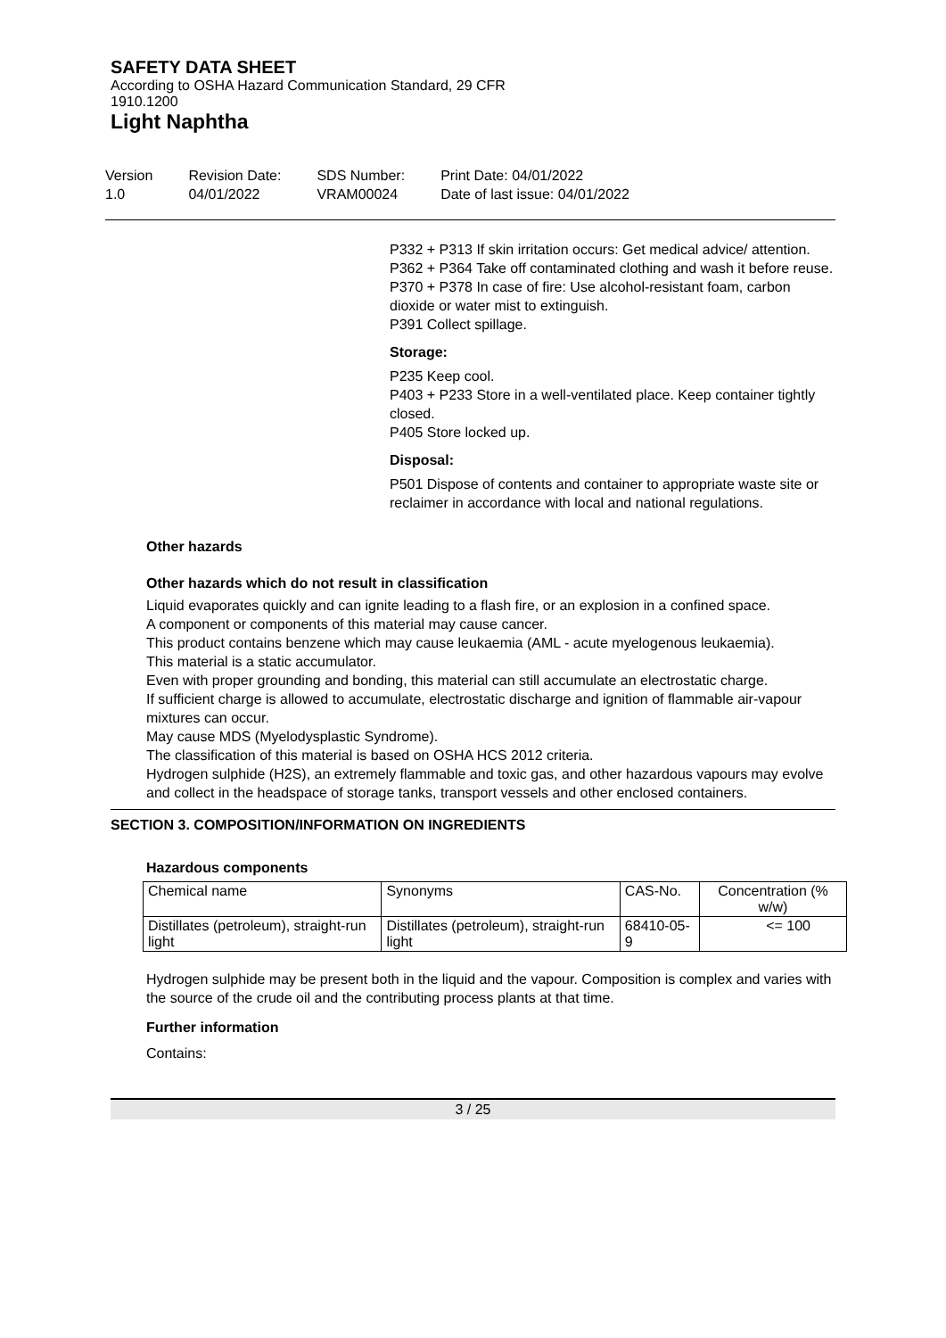SAFETY DATA SHEET
According to OSHA Hazard Communication Standard, 29 CFR
1910.1200
Light Naphtha
Version
1.0
Revision Date:
04/01/2022
SDS Number:
VRAM00024
Print Date: 04/01/2022
Date of last issue: 04/01/2022
P332 + P313 If skin irritation occurs: Get medical advice/ attention.
P362 + P364 Take off contaminated clothing and wash it before reuse.
P370 + P378 In case of fire: Use alcohol-resistant foam, carbon dioxide or water mist to extinguish.
P391 Collect spillage.
Storage:
P235 Keep cool.
P403 + P233 Store in a well-ventilated place. Keep container tightly closed.
P405 Store locked up.
Disposal:
P501 Dispose of contents and container to appropriate waste site or reclaimer in accordance with local and national regulations.
Other hazards
Other hazards which do not result in classification
Liquid evaporates quickly and can ignite leading to a flash fire, or an explosion in a confined space.
A component or components of this material may cause cancer.
This product contains benzene which may cause leukaemia (AML - acute myelogenous leukaemia).
This material is a static accumulator.
Even with proper grounding and bonding, this material can still accumulate an electrostatic charge.
If sufficient charge is allowed to accumulate, electrostatic discharge and ignition of flammable air-vapour mixtures can occur.
May cause MDS (Myelodysplastic Syndrome).
The classification of this material is based on OSHA HCS 2012 criteria.
Hydrogen sulphide (H2S), an extremely flammable and toxic gas, and other hazardous vapours may evolve and collect in the headspace of storage tanks, transport vessels and other enclosed containers.
SECTION 3. COMPOSITION/INFORMATION ON INGREDIENTS
Hazardous components
| Chemical name | Synonyms | CAS-No. | Concentration (% w/w) |
| --- | --- | --- | --- |
| Distillates (petroleum), straight-run light | Distillates (petroleum), straight-run light | 68410-05-9 | <= 100 |
Hydrogen sulphide may be present both in the liquid and the vapour. Composition is complex and varies with the source of the crude oil and the contributing process plants at that time.
Further information
Contains:
3 / 25